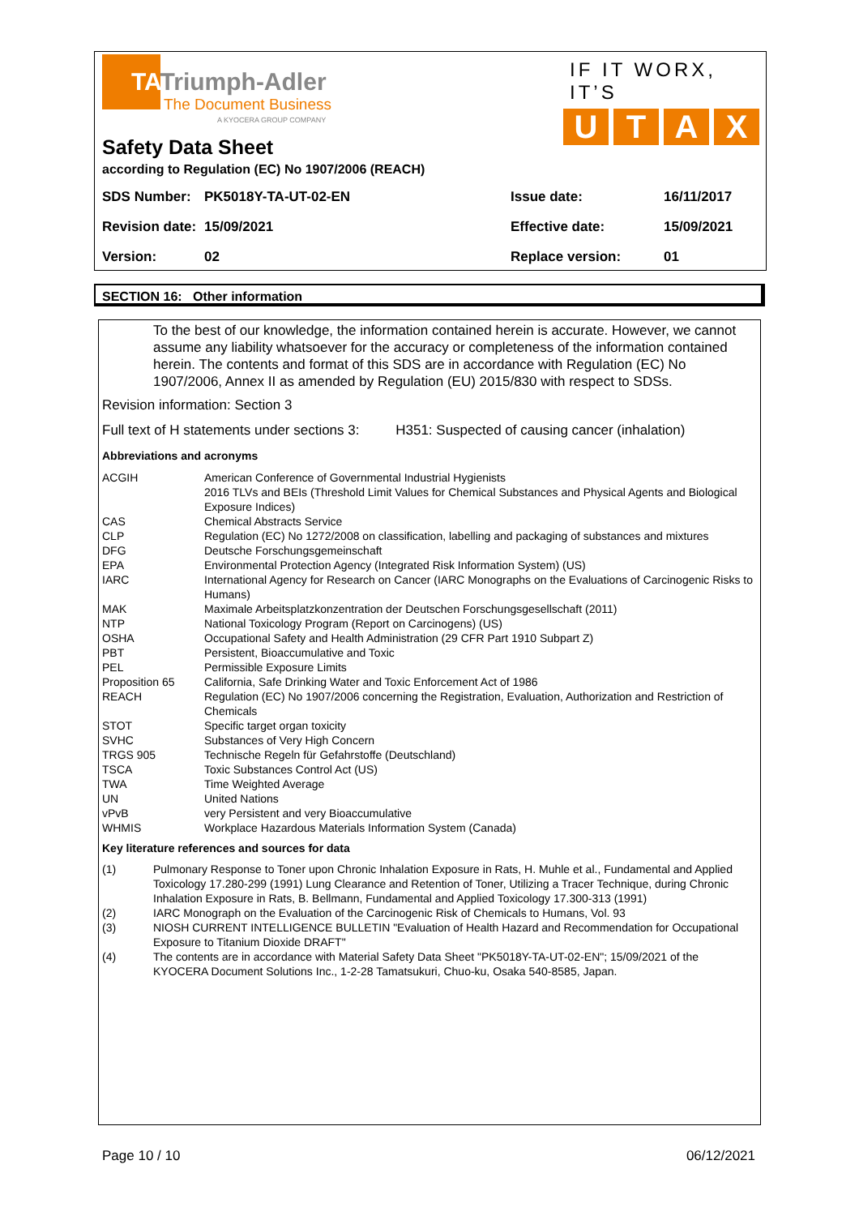TATriumph-Adler
The Document Business
A KYOCERA GROUP COMPANY
IF IT WORX, IT’S
UTAX
Safety Data Sheet
according to Regulation (EC) No 1907/2006 (REACH)
| SDS Number: | PK5018Y-TA-UT-02-EN | Issue date: | 16/11/2017 |
| Revision date: | 15/09/2021 | Effective date: | 15/09/2021 |
| Version: | 02 | Replace version: | 01 |
SECTION 16: Other information
To the best of our knowledge, the information contained herein is accurate. However, we cannot assume any liability whatsoever for the accuracy or completeness of the information contained herein. The contents and format of this SDS are in accordance with Regulation (EC) No 1907/2006, Annex II as amended by Regulation (EU) 2015/830 with respect to SDSs.
Revision information: Section 3
Full text of H statements under sections 3: H351: Suspected of causing cancer (inhalation)
Abbreviations and acronyms
| ACGIH | American Conference of Governmental Industrial Hygienists 2016 TLVs and BEIs (Threshold Limit Values for Chemical Substances and Physical Agents and Biological Exposure Indices) |
| CAS | Chemical Abstracts Service |
| CLP | Regulation (EC) No 1272/2008 on classification, labelling and packaging of substances and mixtures |
| DFG | Deutsche Forschungsgemeinschaft |
| EPA | Environmental Protection Agency (Integrated Risk Information System) (US) |
| IARC | International Agency for Research on Cancer (IARC Monographs on the Evaluations of Carcinogenic Risks to Humans) |
| MAK | Maximale Arbeitsplatzkonzentration der Deutschen Forschungsgesellschaft (2011) |
| NTP | National Toxicology Program (Report on Carcinogens) (US) |
| OSHA | Occupational Safety and Health Administration (29 CFR Part 1910 Subpart Z) |
| PBT | Persistent, Bioaccumulative and Toxic |
| PEL | Permissible Exposure Limits |
| Proposition 65 | California, Safe Drinking Water and Toxic Enforcement Act of 1986 |
| REACH | Regulation (EC) No 1907/2006 concerning the Registration, Evaluation, Authorization and Restriction of Chemicals |
| STOT | Specific target organ toxicity |
| SVHC | Substances of Very High Concern |
| TRGS 905 | Technische Regeln für Gefahrstoffe (Deutschland) |
| TSCA | Toxic Substances Control Act (US) |
| TWA | Time Weighted Average |
| UN | United Nations |
| vPvB | very Persistent and very Bioaccumulative |
| WHMIS | Workplace Hazardous Materials Information System (Canada) |
Key literature references and sources for data
| (1) | Pulmonary Response to Toner upon Chronic Inhalation Exposure in Rats, H. Muhle et al., Fundamental and Applied Toxicology 17.280-299 (1991) Lung Clearance and Retention of Toner, Utilizing a Tracer Technique, during Chronic Inhalation Exposure in Rats, B. Bellmann, Fundamental and Applied Toxicology 17.300-313 (1991) |
| (2) | IARC Monograph on the Evaluation of the Carcinogenic Risk of Chemicals to Humans, Vol. 93 |
| (3) | NIOSH CURRENT INTELLIGENCE BULLETIN "Evaluation of Health Hazard and Recommendation for Occupational Exposure to Titanium Dioxide DRAFT" |
| (4) | The contents are in accordance with Material Safety Data Sheet "PK5018Y-TA-UT-02-EN"; 15/09/2021 of the KYOCERA Document Solutions Inc., 1-2-28 Tamatsukuri, Chuo-ku, Osaka 540-8585, Japan. |
Page 10 / 10 06/12/2021